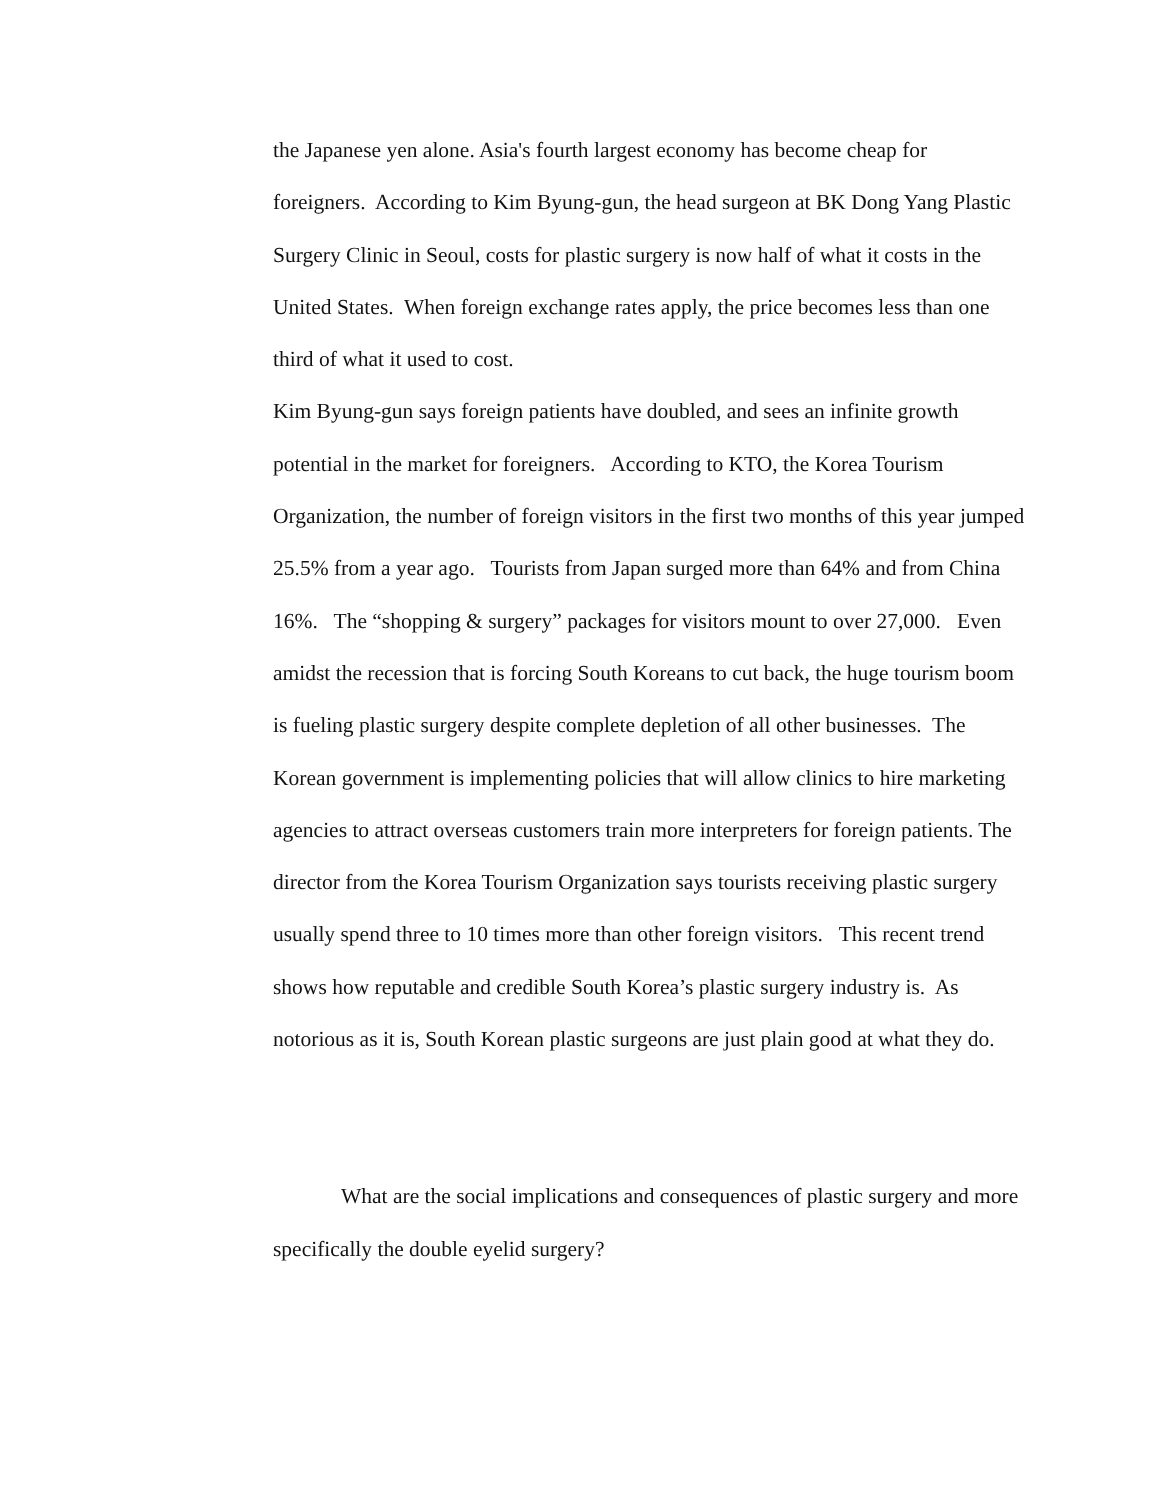the Japanese yen alone. Asia's fourth largest economy has become cheap for foreigners. According to Kim Byung-gun, the head surgeon at BK Dong Yang Plastic Surgery Clinic in Seoul, costs for plastic surgery is now half of what it costs in the United States. When foreign exchange rates apply, the price becomes less than one third of what it used to cost.
Kim Byung-gun says foreign patients have doubled, and sees an infinite growth potential in the market for foreigners. According to KTO, the Korea Tourism Organization, the number of foreign visitors in the first two months of this year jumped 25.5% from a year ago. Tourists from Japan surged more than 64% and from China 16%. The “shopping & surgery” packages for visitors mount to over 27,000. Even amidst the recession that is forcing South Koreans to cut back, the huge tourism boom is fueling plastic surgery despite complete depletion of all other businesses. The Korean government is implementing policies that will allow clinics to hire marketing agencies to attract overseas customers train more interpreters for foreign patients. The director from the Korea Tourism Organization says tourists receiving plastic surgery usually spend three to 10 times more than other foreign visitors. This recent trend shows how reputable and credible South Korea’s plastic surgery industry is. As notorious as it is, South Korean plastic surgeons are just plain good at what they do.
What are the social implications and consequences of plastic surgery and more specifically the double eyelid surgery?